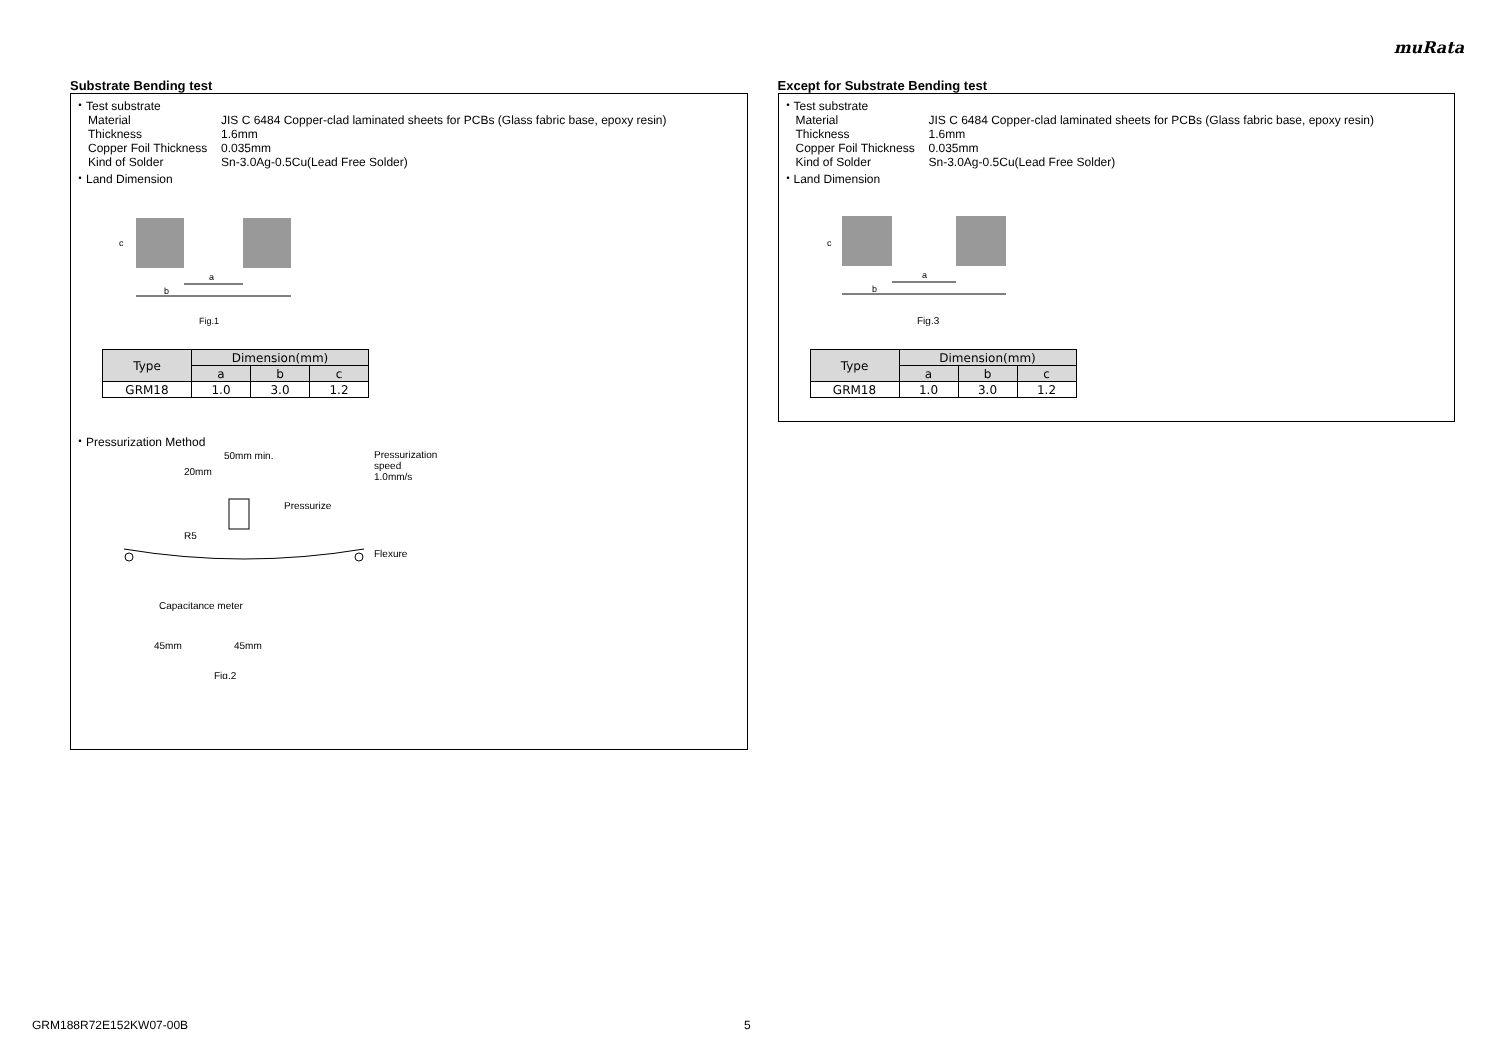muRata
Substrate Bending test
・Test substrate
Material JIS C 6484 Copper-clad laminated sheets for PCBs (Glass fabric base, epoxy resin)
Thickness 1.6mm
Copper Foil Thickness 0.035mm
Kind of Solder Sn-3.0Ag-0.5Cu(Lead Free Solder)
・Land Dimension
c
a
b
Fig.1
| Type | Dimension(mm) | | |
| --- | --- | --- | --- |
| | a | b | c |
| GRM18 | 1.0 | 3.0 | 1.2 |
・Pressurization Method
50mm min.
20mm
Pressurize
R5
Capacitance meter
45mm
45mm
Fig.2
Pressurization
speed
1.0mm/s
Flexure
Except for Substrate Bending test
・Test substrate
Material JIS C 6484 Copper-clad laminated sheets for PCBs (Glass fabric base, epoxy resin)
Thickness 1.6mm
Copper Foil Thickness 0.035mm
Kind of Solder Sn-3.0Ag-0.5Cu(Lead Free Solder)
・Land Dimension
c
a
b
Fig.3
| Type | Dimension(mm) | | |
| --- | --- | --- | --- |
| | a | b | c |
| GRM18 | 1.0 | 3.0 | 1.2 |
GRM188R72E152KW07-00B 5